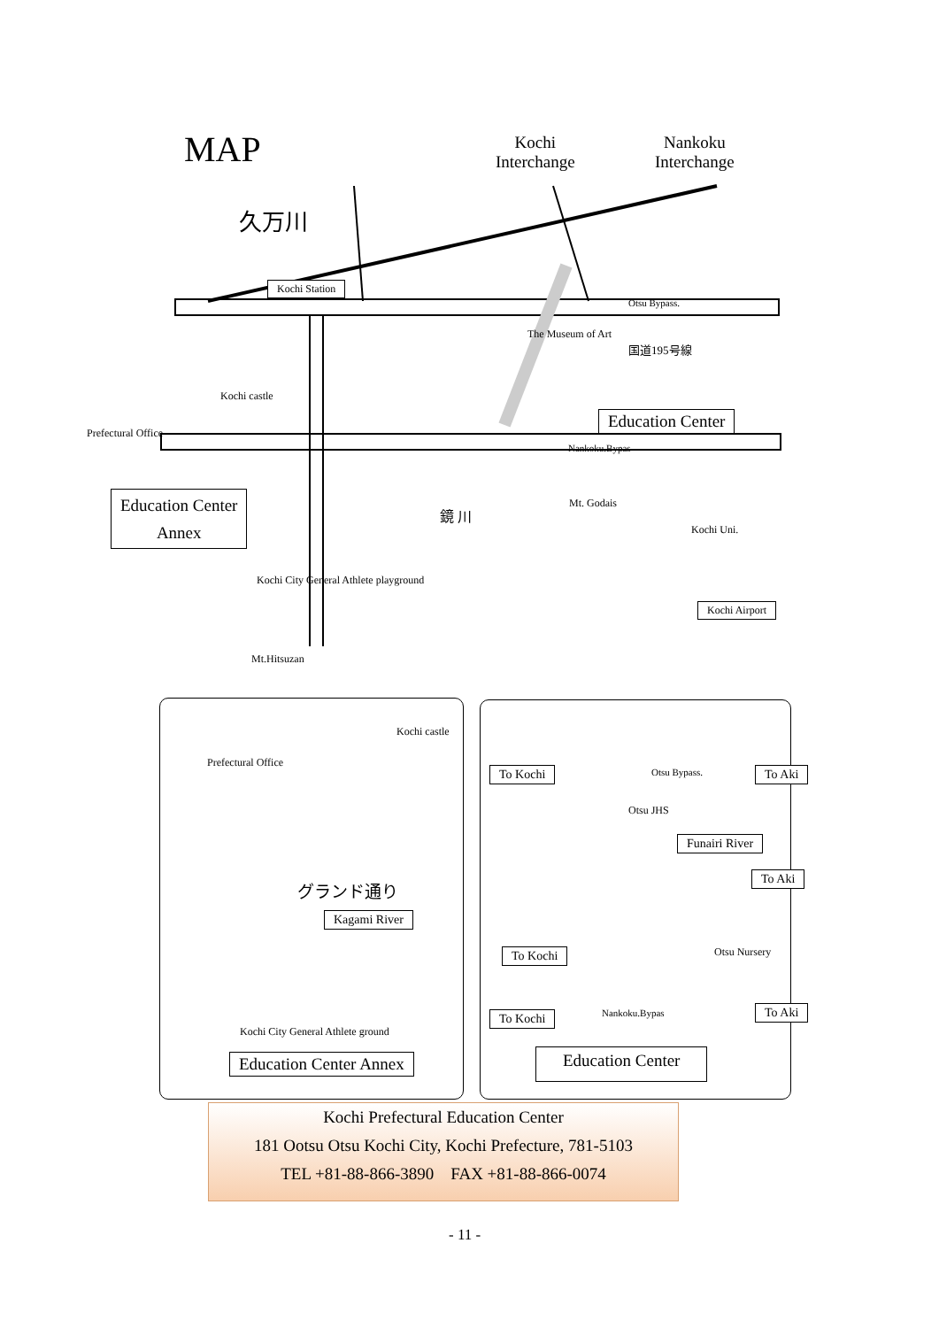MAP
Kochi
Interchange
Nankoku
Interchange
久万川
Kochi Station
Otsu Bypass.
The Museum of Art
国道195号線
Kochi castle
Prefectural Office
Education Center
Nankoku.Bypas
Mt. Godais
Education Center
Annex
鏡 川
Kochi Uni.
Kochi City General Athlete playground
Kochi Airport
Mt.Hitsuzan
Kochi castle
Prefectural Office
グランド通り
Kagami River
Kochi City General Athlete ground
Education Center Annex
To Kochi Otsu Bypass. To Aki
Otsu JHS
Funairi River
To Aki
Otsu Nursery
To Kochi
Nankoku.Bypas To Aki
To Kochi
Education Center
Kochi Prefectural Education Center
181 Ootsu Otsu Kochi City, Kochi Prefecture, 781-5103
TEL +81-88-866-3890 FAX +81-88-866-0074
- 11 -